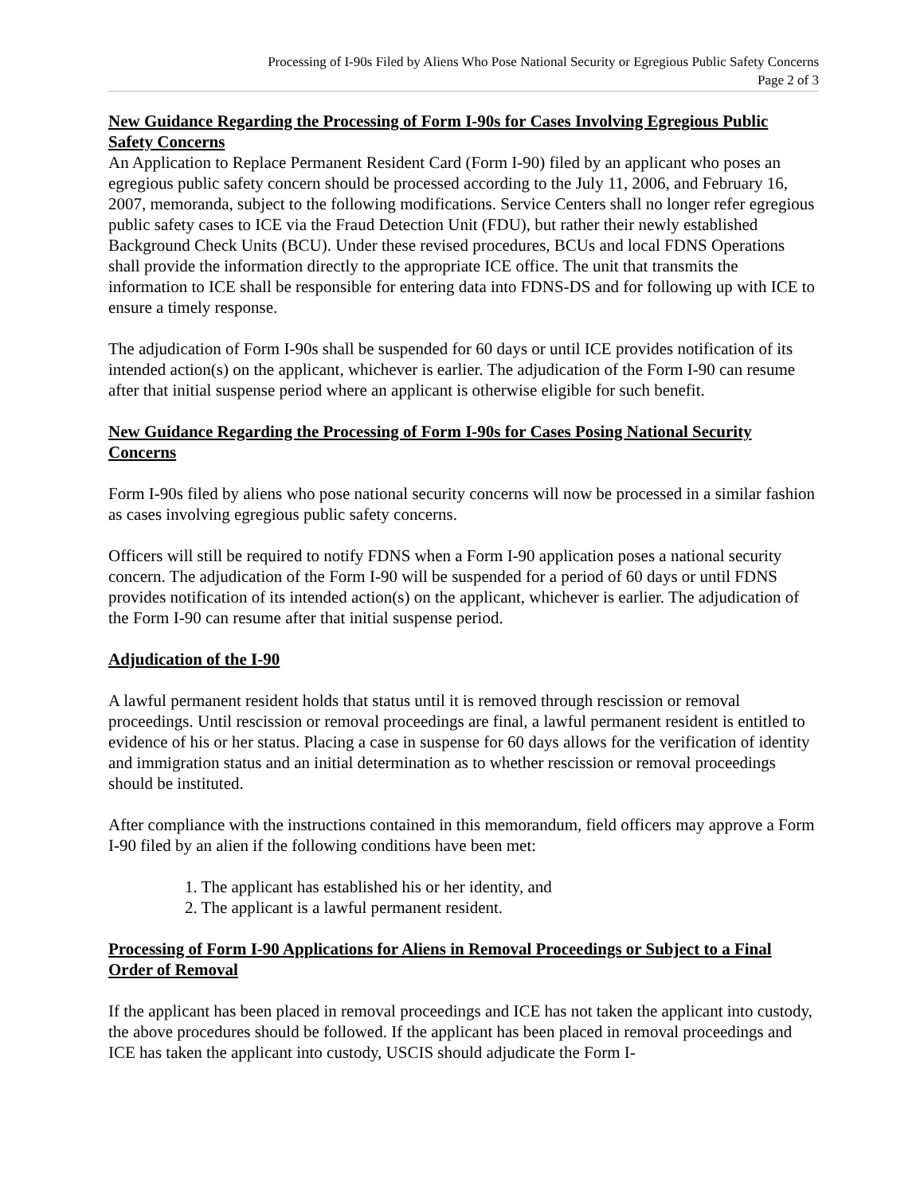Processing of I-90s Filed by Aliens Who Pose National Security or Egregious Public Safety Concerns
Page 2 of 3
New Guidance Regarding the Processing of Form I-90s for Cases Involving Egregious Public Safety Concerns
An Application to Replace Permanent Resident Card (Form I-90) filed by an applicant who poses an egregious public safety concern should be processed according to the July 11, 2006, and February 16, 2007, memoranda, subject to the following modifications. Service Centers shall no longer refer egregious public safety cases to ICE via the Fraud Detection Unit (FDU), but rather their newly established Background Check Units (BCU). Under these revised procedures, BCUs and local FDNS Operations shall provide the information directly to the appropriate ICE office. The unit that transmits the information to ICE shall be responsible for entering data into FDNS-DS and for following up with ICE to ensure a timely response.
The adjudication of Form I-90s shall be suspended for 60 days or until ICE provides notification of its intended action(s) on the applicant, whichever is earlier. The adjudication of the Form I-90 can resume after that initial suspense period where an applicant is otherwise eligible for such benefit.
New Guidance Regarding the Processing of Form I-90s for Cases Posing National Security Concerns
Form I-90s filed by aliens who pose national security concerns will now be processed in a similar fashion as cases involving egregious public safety concerns.
Officers will still be required to notify FDNS when a Form I-90 application poses a national security concern. The adjudication of the Form I-90 will be suspended for a period of 60 days or until FDNS provides notification of its intended action(s) on the applicant, whichever is earlier. The adjudication of the Form I-90 can resume after that initial suspense period.
Adjudication of the I-90
A lawful permanent resident holds that status until it is removed through rescission or removal proceedings. Until rescission or removal proceedings are final, a lawful permanent resident is entitled to evidence of his or her status. Placing a case in suspense for 60 days allows for the verification of identity and immigration status and an initial determination as to whether rescission or removal proceedings should be instituted.
After compliance with the instructions contained in this memorandum, field officers may approve a Form I-90 filed by an alien if the following conditions have been met:
1. The applicant has established his or her identity, and
2. The applicant is a lawful permanent resident.
Processing of Form I-90 Applications for Aliens in Removal Proceedings or Subject to a Final Order of Removal
If the applicant has been placed in removal proceedings and ICE has not taken the applicant into custody, the above procedures should be followed. If the applicant has been placed in removal proceedings and ICE has taken the applicant into custody, USCIS should adjudicate the Form I-